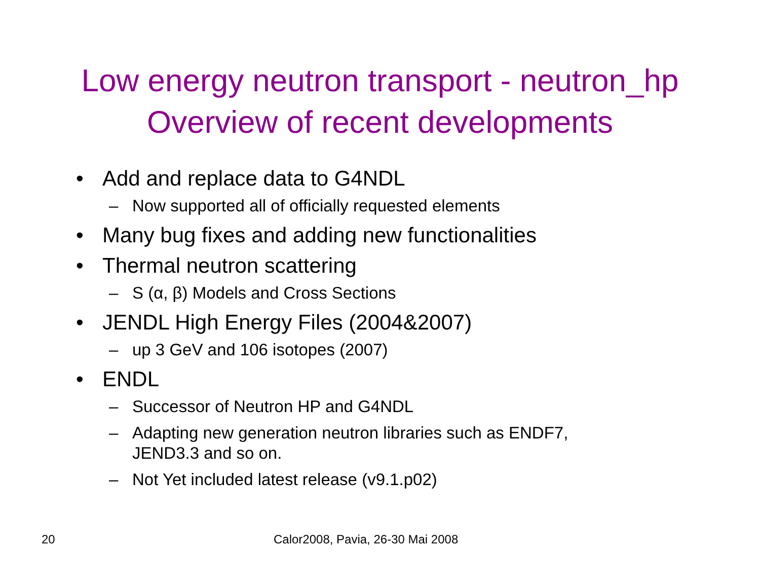Low energy neutron transport - neutron_hp
Overview of recent developments
• Add and replace data to G4NDL
– Now supported all of officially requested elements
• Many bug fixes and adding new functionalities
• Thermal neutron scattering
– S (α, β) Models and Cross Sections
• JENDL High Energy Files (2004&2007)
– up 3 GeV and 106 isotopes (2007)
• ENDL
– Successor of Neutron HP and G4NDL
– Adapting new generation neutron libraries such as ENDF7,
JEND3.3 and so on.
– Not Yet included latest release (v9.1.p02)
20 Calor2008, Pavia, 26-30 Mai 2008